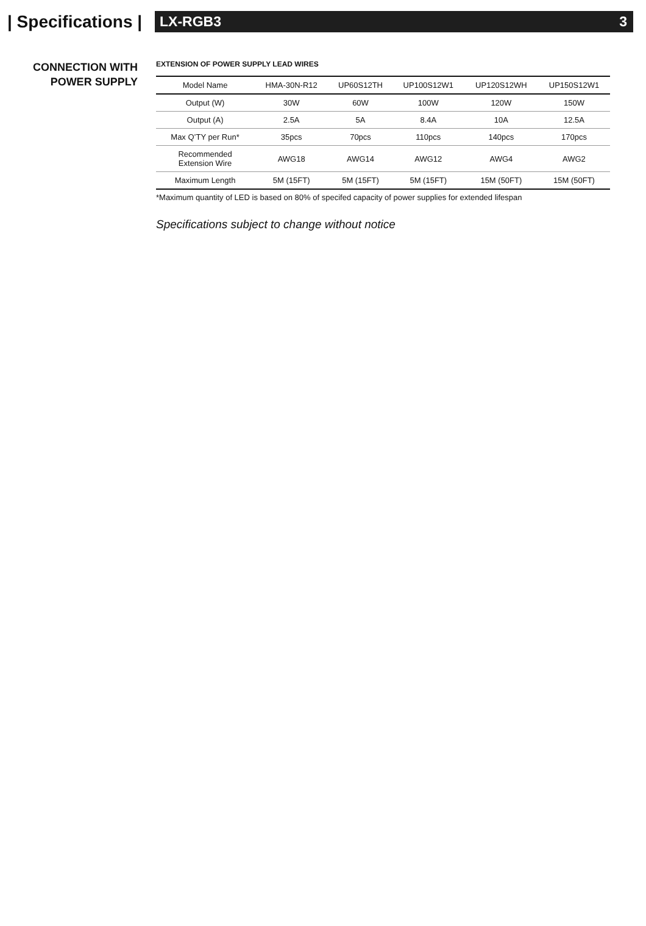| Specifications |
LX-RGB3 3
CONNECTION WITH
POWER SUPPLY
EXTENSION OF POWER SUPPLY LEAD WIRES
| Model Name | HMA-30N-R12 | UP60S12TH | UP100S12W1 | UP120S12WH | UP150S12W1 |
| Output (W) | 30W | 60W | 100W | 120W | 150W |
| Output (A) | 2.5A | 5A | 8.4A | 10A | 12.5A |
| Max Q’TY per Run* | 35pcs | 70pcs | 110pcs | 140pcs | 170pcs |
| Recommended Extension Wire | AWG18 | AWG14 | AWG12 | AWG4 | AWG2 |
| Maximum Length | 5M (15FT) | 5M (15FT) | 5M (15FT) | 15M (50FT) | 15M (50FT) |
*Maximum quantity of LED is based on 80% of specifed capacity of power supplies for extended lifespan
Specifications subject to change without notice